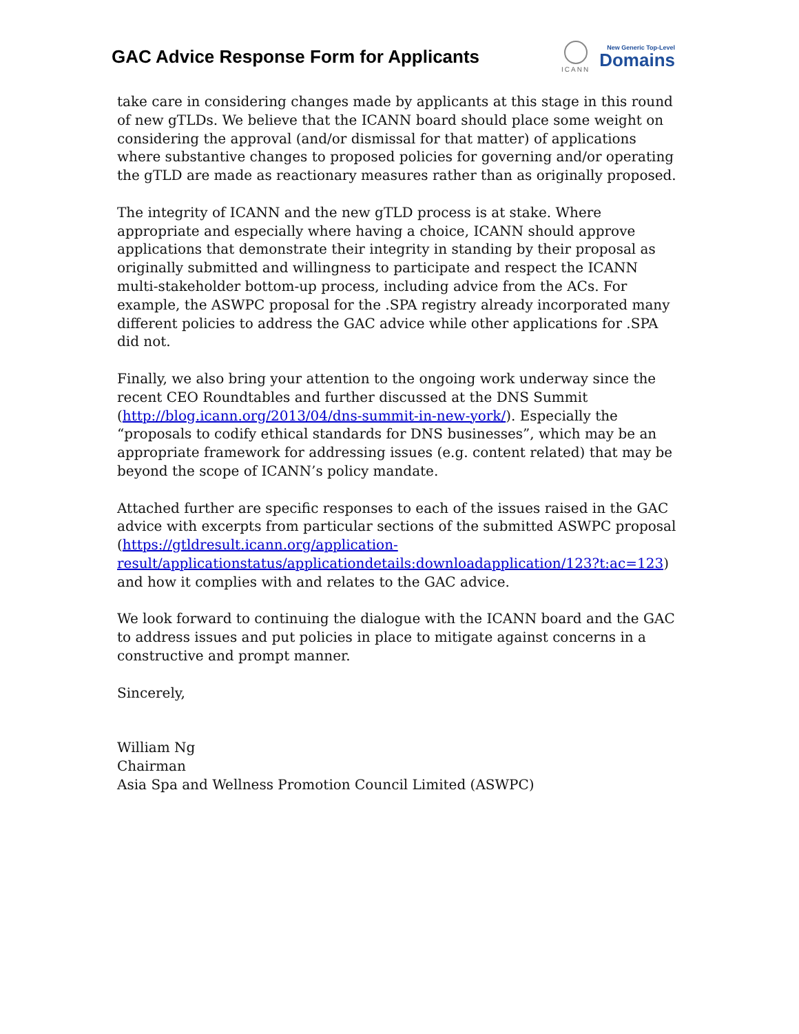GAC Advice Response Form for Applicants
ICANN
New Generic Top-Level
Domains
take care in considering changes made by applicants at this stage in this round of new gTLDs. We believe that the ICANN board should place some weight on considering the approval (and/or dismissal for that matter) of applications where substantive changes to proposed policies for governing and/or operating the gTLD are made as reactionary measures rather than as originally proposed.
The integrity of ICANN and the new gTLD process is at stake. Where appropriate and especially where having a choice, ICANN should approve applications that demonstrate their integrity in standing by their proposal as originally submitted and willingness to participate and respect the ICANN multi-stakeholder bottom-up process, including advice from the ACs. For example, the ASWPC proposal for the .SPA registry already incorporated many different policies to address the GAC advice while other applications for .SPA did not.
Finally, we also bring your attention to the ongoing work underway since the recent CEO Roundtables and further discussed at the DNS Summit (http://blog.icann.org/2013/04/dns-summit-in-new-york/). Especially the “proposals to codify ethical standards for DNS businesses”, which may be an appropriate framework for addressing issues (e.g. content related) that may be beyond the scope of ICANN’s policy mandate.
Attached further are specific responses to each of the issues raised in the GAC advice with excerpts from particular sections of the submitted ASWPC proposal (https://gtldresult.icann.org/application-
result/applicationstatus/applicationdetails:downloadapplication/123?t:ac=123) and how it complies with and relates to the GAC advice.
We look forward to continuing the dialogue with the ICANN board and the GAC to address issues and put policies in place to mitigate against concerns in a constructive and prompt manner.
Sincerely,
William Ng
Chairman
Asia Spa and Wellness Promotion Council Limited (ASWPC)